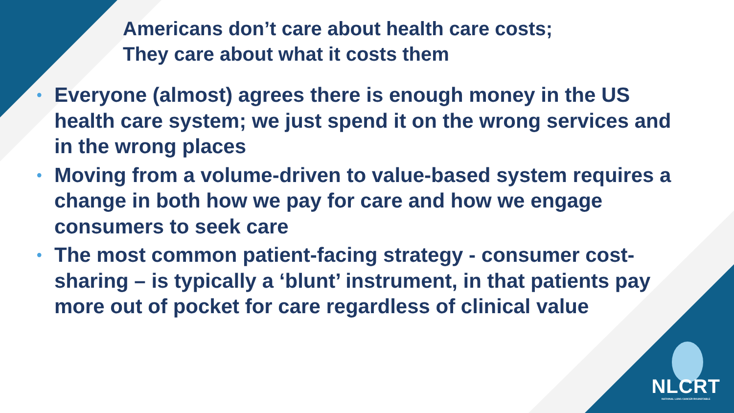Americans don’t care about health care costs;
They care about what it costs them
• Everyone (almost) agrees there is enough money in the US health care system; we just spend it on the wrong services and in the wrong places
• Moving from a volume-driven to value-based system requires a change in both how we pay for care and how we engage consumers to seek care
• The most common patient-facing strategy - consumer cost-sharing – is typically a ‘blunt’ instrument, in that patients pay more out of pocket for care regardless of clinical value
NLCRT
NATIONAL LUNG CANCER ROUNDTABLE